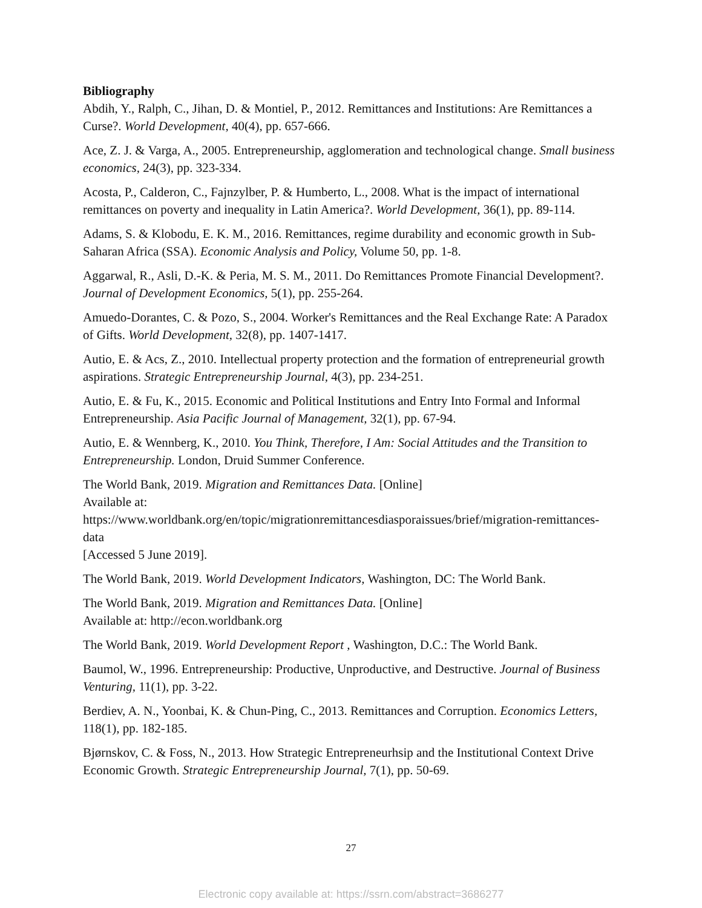Bibliography
Abdih, Y., Ralph, C., Jihan, D. & Montiel, P., 2012. Remittances and Institutions: Are Remittances a Curse?. World Development, 40(4), pp. 657-666.
Ace, Z. J. & Varga, A., 2005. Entrepreneurship, agglomeration and technological change. Small business economics, 24(3), pp. 323-334.
Acosta, P., Calderon, C., Fajnzylber, P. & Humberto, L., 2008. What is the impact of international remittances on poverty and inequality in Latin America?. World Development, 36(1), pp. 89-114.
Adams, S. & Klobodu, E. K. M., 2016. Remittances, regime durability and economic growth in Sub-Saharan Africa (SSA). Economic Analysis and Policy, Volume 50, pp. 1-8.
Aggarwal, R., Asli, D.-K. & Peria, M. S. M., 2011. Do Remittances Promote Financial Development?. Journal of Development Economics, 5(1), pp. 255-264.
Amuedo-Dorantes, C. & Pozo, S., 2004. Worker's Remittances and the Real Exchange Rate: A Paradox of Gifts. World Development, 32(8), pp. 1407-1417.
Autio, E. & Acs, Z., 2010. Intellectual property protection and the formation of entrepreneurial growth aspirations. Strategic Entrepreneurship Journal, 4(3), pp. 234-251.
Autio, E. & Fu, K., 2015. Economic and Political Institutions and Entry Into Formal and Informal Entrepreneurship. Asia Pacific Journal of Management, 32(1), pp. 67-94.
Autio, E. & Wennberg, K., 2010. You Think, Therefore, I Am: Social Attitudes and the Transition to Entrepreneurship. London, Druid Summer Conference.
The World Bank, 2019. Migration and Remittances Data. [Online]
Available at:
https://www.worldbank.org/en/topic/migrationremittancesdiasporaissues/brief/migration-remittances-data
[Accessed 5 June 2019].
The World Bank, 2019. World Development Indicators, Washington, DC: The World Bank.
The World Bank, 2019. Migration and Remittances Data. [Online]
Available at: http://econ.worldbank.org
The World Bank, 2019. World Development Report , Washington, D.C.: The World Bank.
Baumol, W., 1996. Entrepreneurship: Productive, Unproductive, and Destructive. Journal of Business Venturing, 11(1), pp. 3-22.
Berdiev, A. N., Yoonbai, K. & Chun-Ping, C., 2013. Remittances and Corruption. Economics Letters, 118(1), pp. 182-185.
Bjørnskov, C. & Foss, N., 2013. How Strategic Entrepreneurhsip and the Institutional Context Drive Economic Growth. Strategic Entrepreneurship Journal, 7(1), pp. 50-69.
27
Electronic copy available at: https://ssrn.com/abstract=3686277